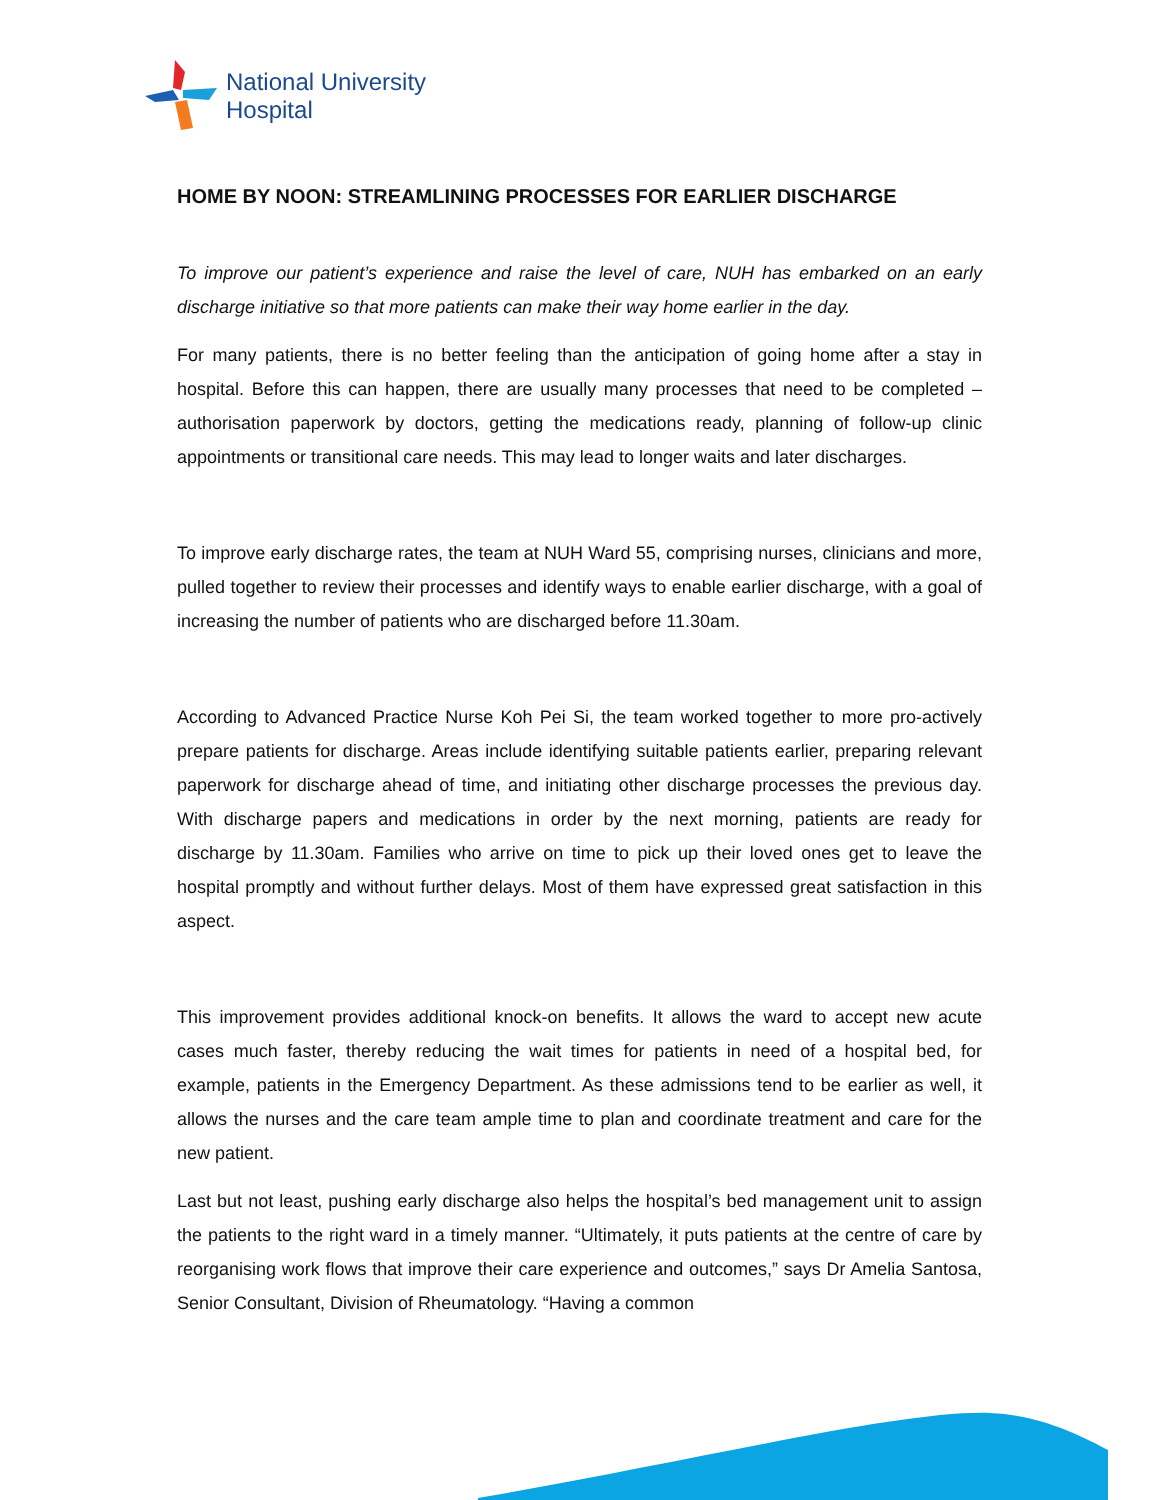National University
Hospital
HOME BY NOON: STREAMLINING PROCESSES FOR EARLIER DISCHARGE
To improve our patient’s experience and raise the level of care, NUH has embarked on an early discharge initiative so that more patients can make their way home earlier in the day.
For many patients, there is no better feeling than the anticipation of going home after a stay in hospital. Before this can happen, there are usually many processes that need to be completed – authorisation paperwork by doctors, getting the medications ready, planning of follow-up clinic appointments or transitional care needs. This may lead to longer waits and later discharges.
To improve early discharge rates, the team at NUH Ward 55, comprising nurses, clinicians and more, pulled together to review their processes and identify ways to enable earlier discharge, with a goal of increasing the number of patients who are discharged before 11.30am.
According to Advanced Practice Nurse Koh Pei Si, the team worked together to more pro-actively prepare patients for discharge. Areas include identifying suitable patients earlier, preparing relevant paperwork for discharge ahead of time, and initiating other discharge processes the previous day. With discharge papers and medications in order by the next morning, patients are ready for discharge by 11.30am. Families who arrive on time to pick up their loved ones get to leave the hospital promptly and without further delays. Most of them have expressed great satisfaction in this aspect.
This improvement provides additional knock-on benefits. It allows the ward to accept new acute cases much faster, thereby reducing the wait times for patients in need of a hospital bed, for example, patients in the Emergency Department. As these admissions tend to be earlier as well, it allows the nurses and the care team ample time to plan and coordinate treatment and care for the new patient.
Last but not least, pushing early discharge also helps the hospital’s bed management unit to assign the patients to the right ward in a timely manner. “Ultimately, it puts patients at the centre of care by reorganising work flows that improve their care experience and outcomes,” says Dr Amelia Santosa, Senior Consultant, Division of Rheumatology. “Having a common